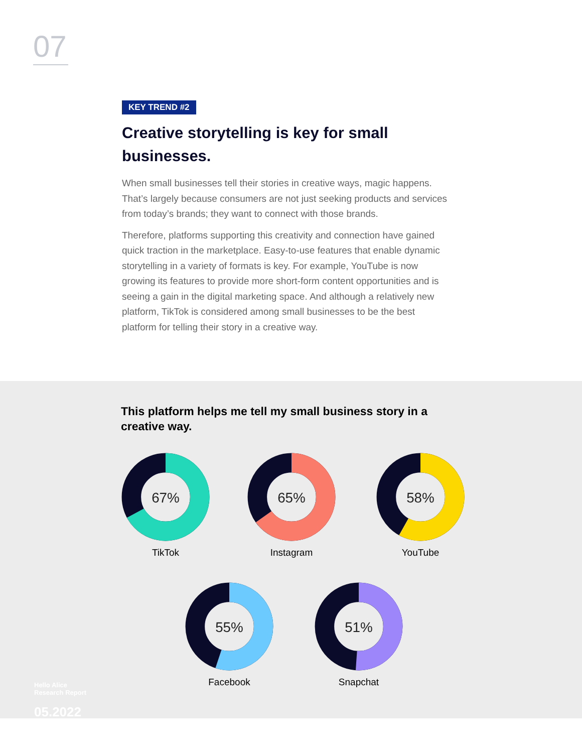07
KEY TREND #2
Creative storytelling is key for small businesses.
When small businesses tell their stories in creative ways, magic happens. That’s largely because consumers are not just seeking products and services from today’s brands; they want to connect with those brands.
Therefore, platforms supporting this creativity and connection have gained quick traction in the marketplace. Easy-to-use features that enable dynamic storytelling in a variety of formats is key. For example, YouTube is now growing its features to provide more short-form content opportunities and is seeing a gain in the digital marketing space. And although a relatively new platform, TikTok is considered among small businesses to be the best platform for telling their story in a creative way.
This platform helps me tell my small business story in a creative way.
67%
TikTok
65%
Instagram
58%
YouTube
55%
Facebook
51%
Snapchat
Hello Alice
Research Report
05.2022